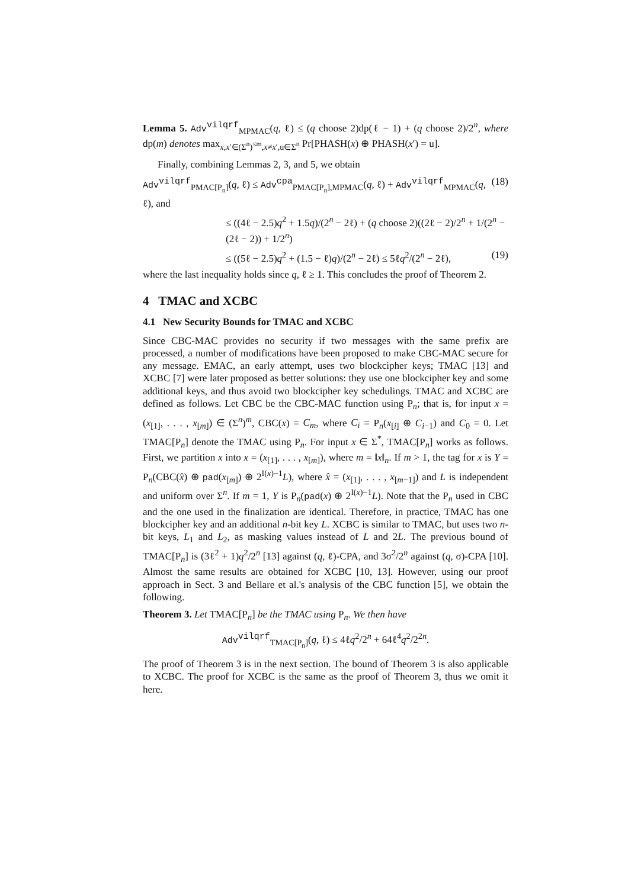Lemma 5. Adv<sup>vilqrf</sup><sub>MPMAC</sub>(q, ℓ) ≤ (q choose 2)dp(ℓ − 1) + (q choose 2)/2<sup>n</sup>, where dp(m) denotes max<sub>x,x′∈(Σ<sup>n</sup>)<sup>≤m</sup>,x≠x′,u∈Σ<sup>n</sup></sub> Pr[PHASH(x) ⊕ PHASH(x′) = u].
Finally, combining Lemmas 2, 3, and 5, we obtain
Adv<sup>vilqrf</sup><sub>PMAC[P<sub>n</sub>]</sub>(q, ℓ) ≤ Adv<sup>cpa</sup><sub>PMAC[P<sub>n</sub>],MPMAC</sub>(q, ℓ) + Adv<sup>vilqrf</sup><sub>MPMAC</sub>(q, ℓ), and (18)
≤ ((4ℓ − 2.5)q<sup>2</sup> + 1.5q)/(2<sup>n</sup> − 2ℓ) + (q choose 2)((2ℓ − 2)/2<sup>n</sup> + 1/(2<sup>n</sup> − (2ℓ − 2)) + 1/2<sup>n</sup>)
≤ ((5ℓ − 2.5)q<sup>2</sup> + (1.5 − ℓ)q)/(2<sup>n</sup> − 2ℓ) ≤ 5ℓq<sup>2</sup>/(2<sup>n</sup> − 2ℓ), (19)
where the last inequality holds since q, ℓ ≥ 1. This concludes the proof of Theorem 2.
4 TMAC and XCBC
4.1 New Security Bounds for TMAC and XCBC
Since CBC-MAC provides no security if two messages with the same prefix are processed, a number of modifications have been proposed to make CBC-MAC secure for any message. EMAC, an early attempt, uses two blockcipher keys; TMAC [13] and XCBC [7] were later proposed as better solutions: they use one blockcipher key and some additional keys, and thus avoid two blockcipher key schedulings. TMAC and XCBC are defined as follows. Let CBC be the CBC-MAC function using P<sub>n</sub>; that is, for input x = (x<sub>[1]</sub>, . . . , x<sub>[m]</sub>) ∈ (Σ<sup>n</sup>)<sup>m</sup>, CBC(x) = C<sub>m</sub>, where C<sub>i</sub> = P<sub>n</sub>(x<sub>[i]</sub> ⊕ C<sub>i−1</sub>) and C<sub>0</sub> = 0. Let TMAC[P<sub>n</sub>] denote the TMAC using P<sub>n</sub>. For input x ∈ Σ<sup>*</sup>, TMAC[P<sub>n</sub>] works as follows. First, we partition x into x = (x<sub>[1]</sub>, . . . , x<sub>[m]</sub>), where m = ‖x‖<sub>n</sub>. If m > 1, the tag for x is Y = P<sub>n</sub>(CBC(x̂) ⊕ pad(x<sub>[m]</sub>) ⊕ 2<sup>I(x)−1</sup>L), where x̂ = (x<sub>[1]</sub>, . . . , x<sub>[m−1]</sub>) and L is independent and uniform over Σ<sup>n</sup>. If m = 1, Y is P<sub>n</sub>(pad(x) ⊕ 2<sup>I(x)−1</sup>L). Note that the P<sub>n</sub> used in CBC and the one used in the finalization are identical. Therefore, in practice, TMAC has one blockcipher key and an additional n-bit key L. XCBC is similar to TMAC, but uses two n-bit keys, L<sub>1</sub> and L<sub>2</sub>, as masking values instead of L and 2L. The previous bound of TMAC[P<sub>n</sub>] is (3ℓ<sup>2</sup> + 1)q<sup>2</sup>/2<sup>n</sup> [13] against (q, ℓ)-CPA, and 3σ<sup>2</sup>/2<sup>n</sup> against (q, σ)-CPA [10]. Almost the same results are obtained for XCBC [10, 13]. However, using our proof approach in Sect. 3 and Bellare et al.'s analysis of the CBC function [5], we obtain the following.
Theorem 3. Let TMAC[P<sub>n</sub>] be the TMAC using P<sub>n</sub>. We then have
Adv<sup>vilqrf</sup><sub>TMAC[P<sub>n</sub>]</sub>(q, ℓ) ≤ 4ℓq<sup>2</sup>/2<sup>n</sup> + 64ℓ<sup>4</sup>q<sup>2</sup>/2<sup>2n</sup>.
The proof of Theorem 3 is in the next section. The bound of Theorem 3 is also applicable to XCBC. The proof for XCBC is the same as the proof of Theorem 3, thus we omit it here.